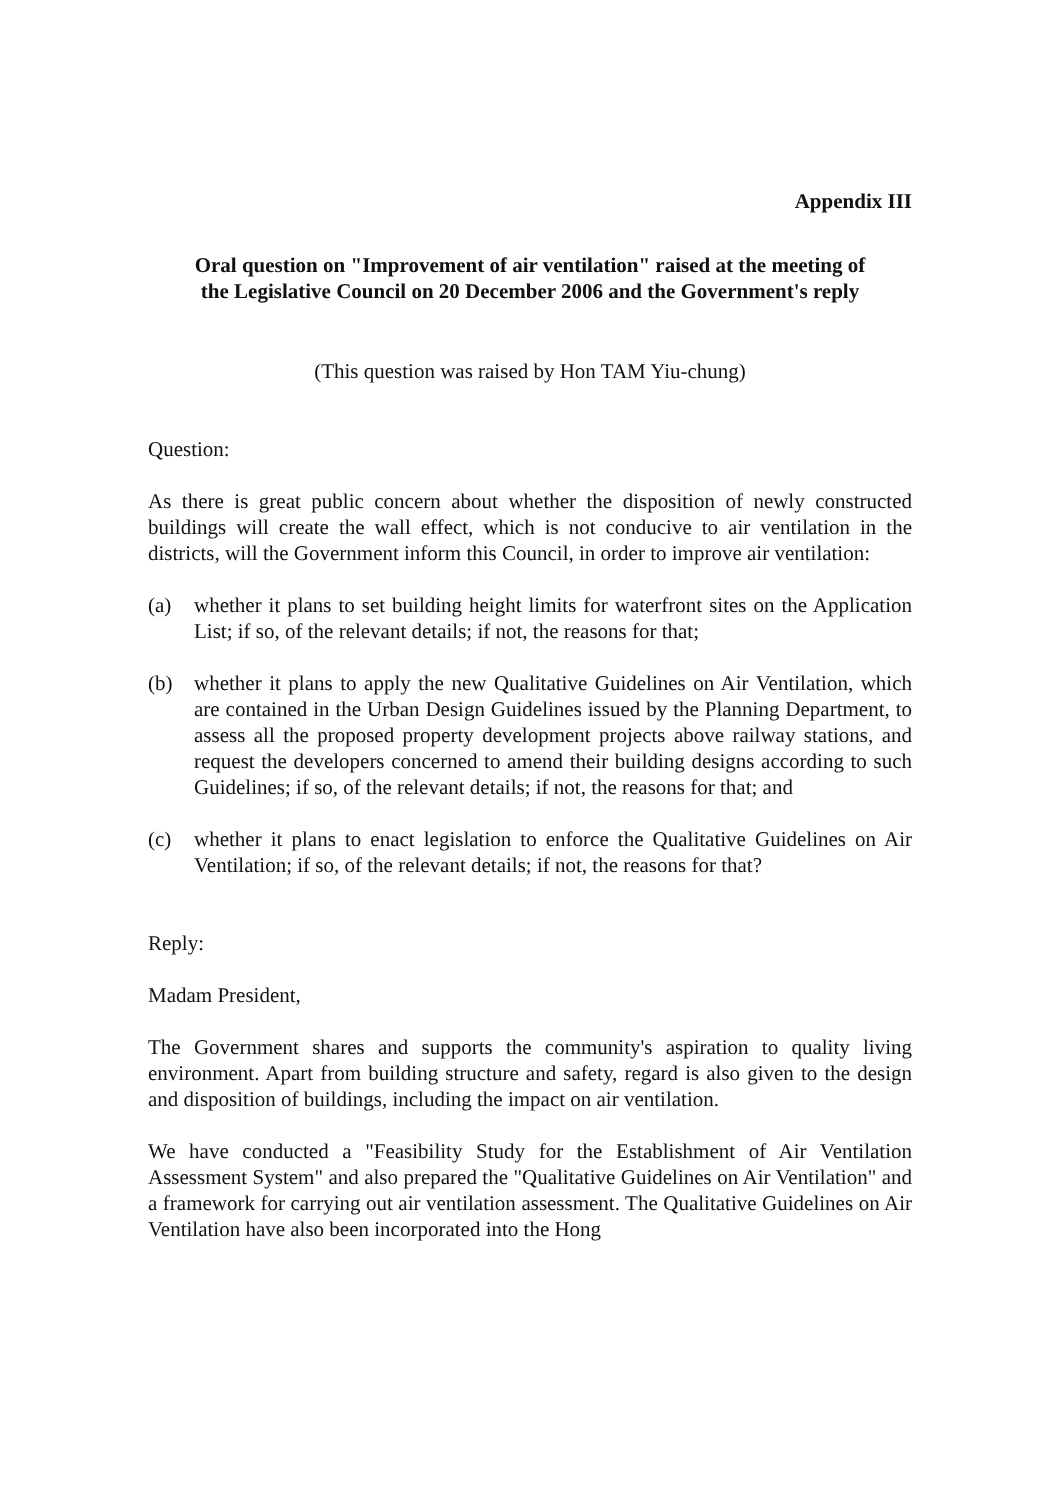Appendix III
Oral question on "Improvement of air ventilation" raised at the meeting of
the Legislative Council on 20 December 2006 and the Government's reply
(This question was raised by Hon TAM Yiu-chung)
Question:
As there is great public concern about whether the disposition of newly constructed buildings will create the wall effect, which is not conducive to air ventilation in the districts, will the Government inform this Council, in order to improve air ventilation:
(a) whether it plans to set building height limits for waterfront sites on the Application List; if so, of the relevant details; if not, the reasons for that;
(b) whether it plans to apply the new Qualitative Guidelines on Air Ventilation, which are contained in the Urban Design Guidelines issued by the Planning Department, to assess all the proposed property development projects above railway stations, and request the developers concerned to amend their building designs according to such Guidelines; if so, of the relevant details; if not, the reasons for that; and
(c) whether it plans to enact legislation to enforce the Qualitative Guidelines on Air Ventilation; if so, of the relevant details; if not, the reasons for that?
Reply:
Madam President,
The Government shares and supports the community's aspiration to quality living environment. Apart from building structure and safety, regard is also given to the design and disposition of buildings, including the impact on air ventilation.
We have conducted a "Feasibility Study for the Establishment of Air Ventilation Assessment System" and also prepared the "Qualitative Guidelines on Air Ventilation" and a framework for carrying out air ventilation assessment. The Qualitative Guidelines on Air Ventilation have also been incorporated into the Hong